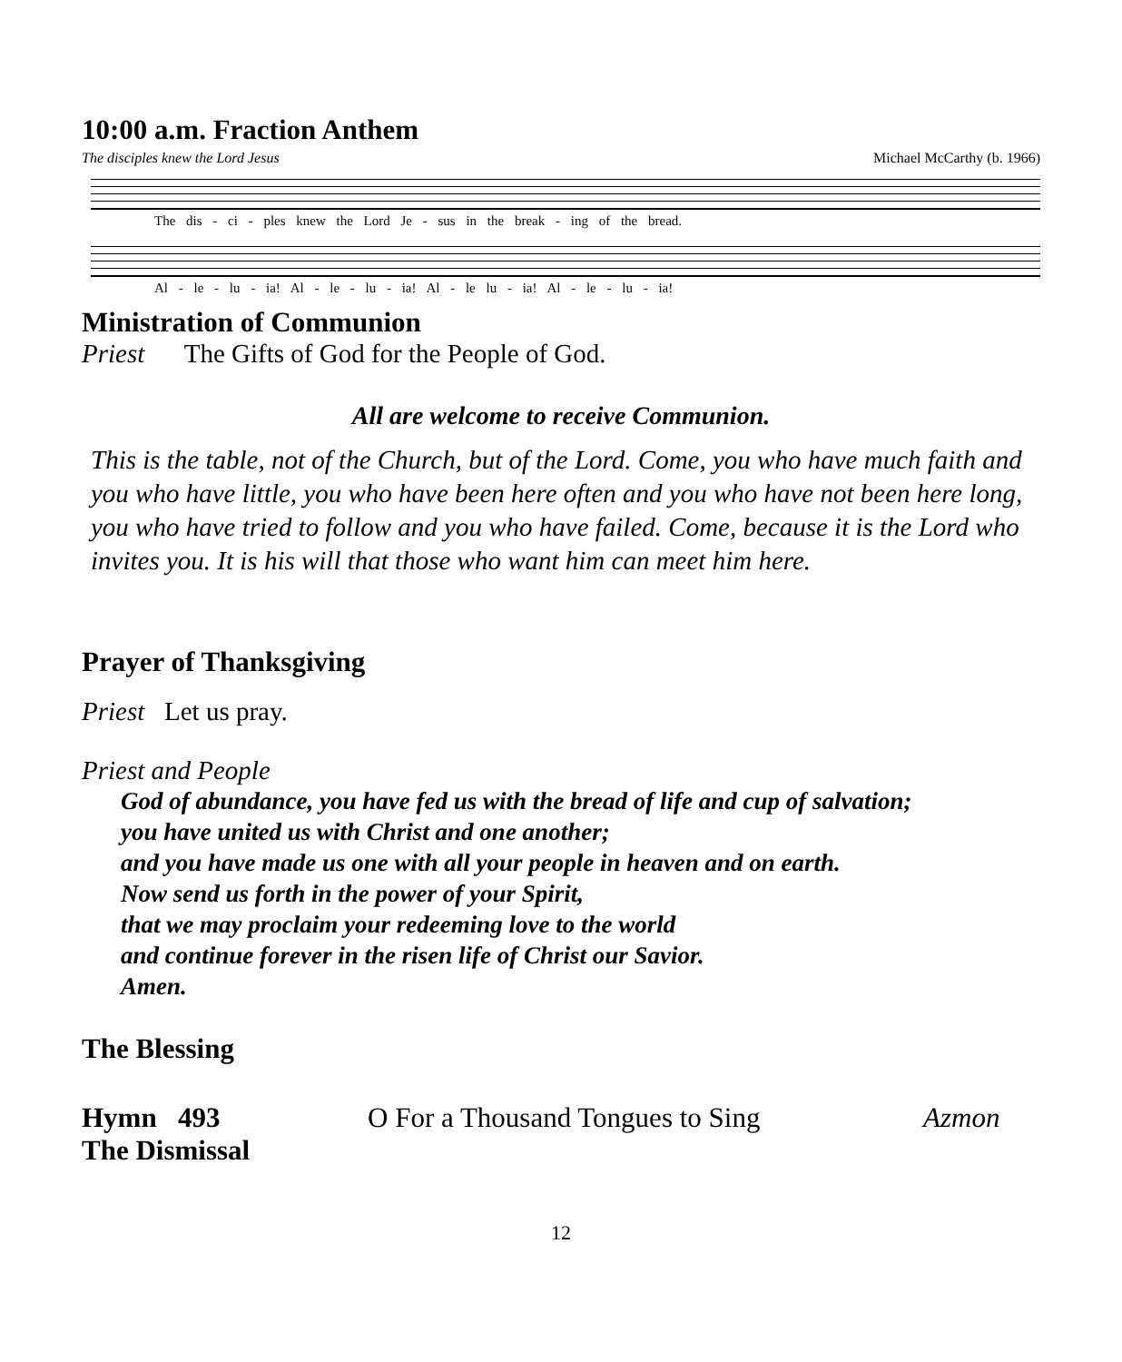10:00 a.m. Fraction Anthem
The disciples knew the Lord Jesus Michael McCarthy (b. 1966)
The dis - ci - ples knew the Lord Je - sus in the break - ing of the bread.
Al - le - lu - ia! Al - le - lu - ia! Al - le lu - ia! Al - le - lu - ia!
Ministration of Communion
Priest The Gifts of God for the People of God.
All are welcome to receive Communion.
This is the table, not of the Church, but of the Lord. Come, you who have much faith and you who have little, you who have been here often and you who have not been here long, you who have tried to follow and you who have failed. Come, because it is the Lord who invites you. It is his will that those who want him can meet him here.
Prayer of Thanksgiving
Priest Let us pray.
Priest and People
God of abundance, you have fed us with the bread of life and cup of salvation;
you have united us with Christ and one another;
and you have made us one with all your people in heaven and on earth.
Now send us forth in the power of your Spirit,
that we may proclaim your redeeming love to the world
and continue forever in the risen life of Christ our Savior.
Amen.
The Blessing
Hymn 493 O For a Thousand Tongues to Sing Azmon
The Dismissal
12